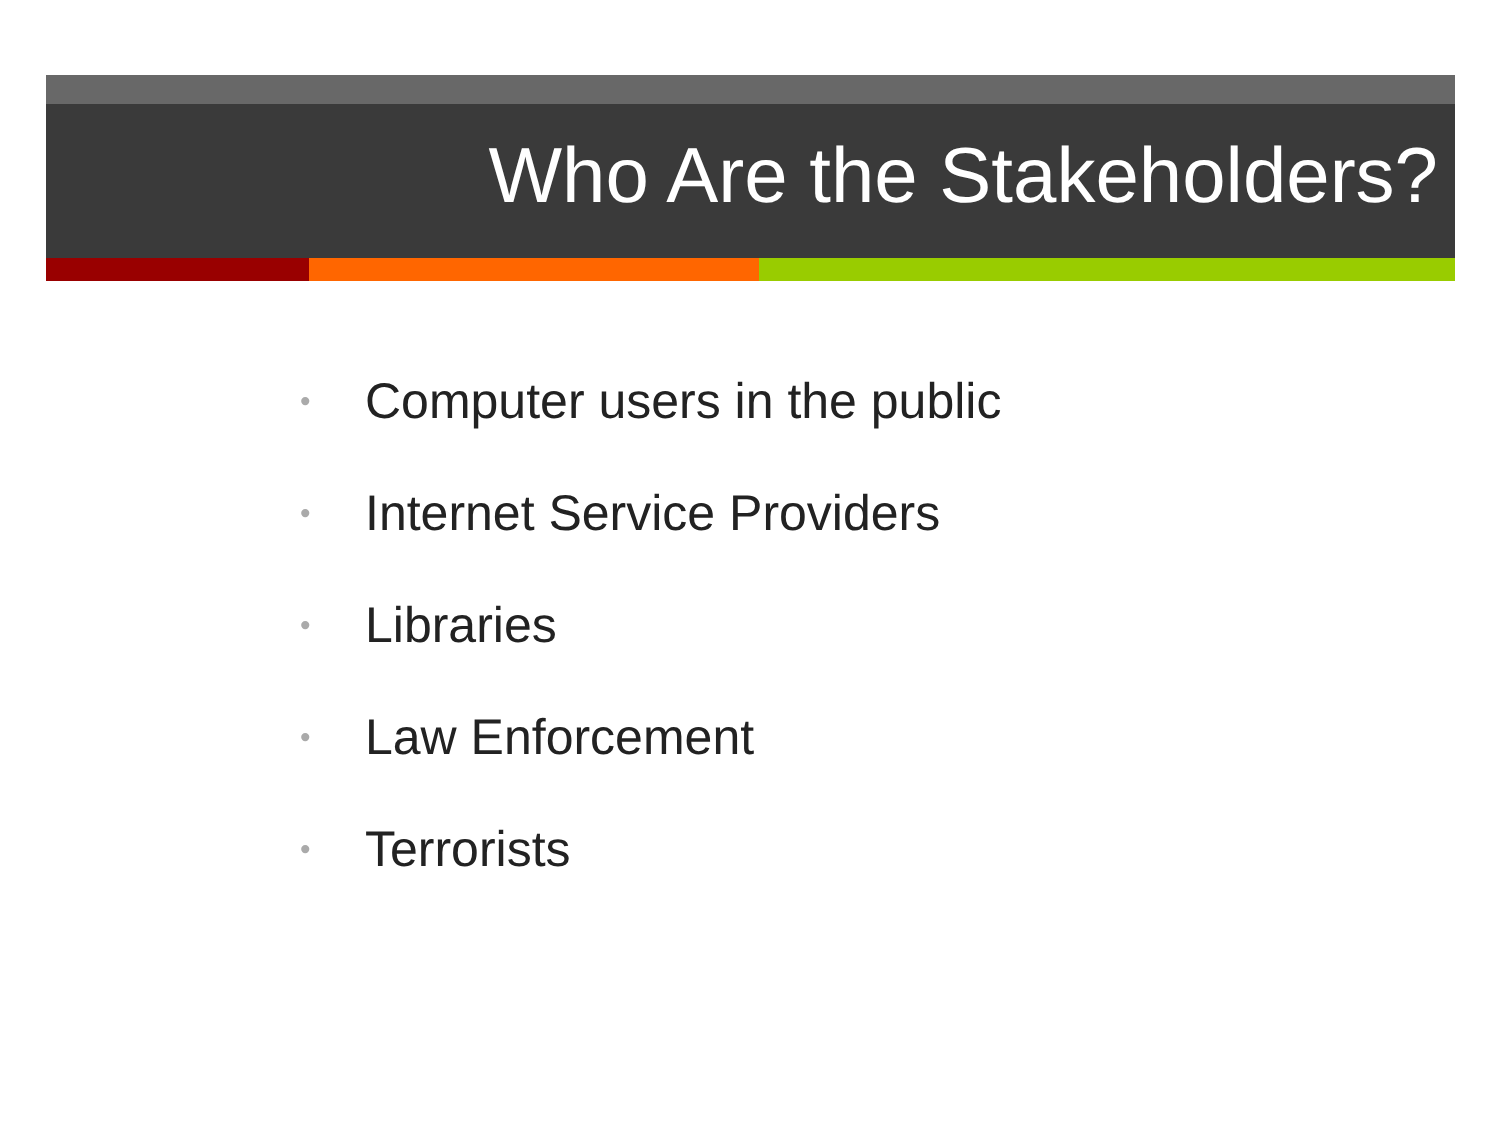Who Are the Stakeholders?
• Computer users in the public
• Internet Service Providers
• Libraries
• Law Enforcement
• Terrorists